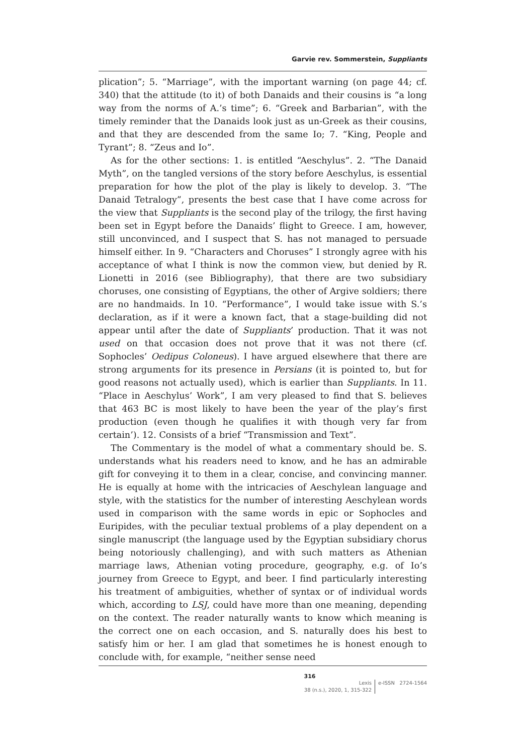Garvie rev. Sommerstein, Suppliants
plication”; 5. “Marriage”, with the important warning (on page 44; cf. 340) that the attitude (to it) of both Danaids and their cousins is “a long way from the norms of A.’s time”; 6. “Greek and Barbarian”, with the timely reminder that the Danaids look just as un-Greek as their cousins, and that they are descended from the same Io; 7. “King, People and Tyrant”; 8. “Zeus and Io”.
As for the other sections: 1. is entitled “Aeschylus”. 2. “The Danaid Myth”, on the tangled versions of the story before Aeschylus, is essential preparation for how the plot of the play is likely to develop. 3. “The Danaid Tetralogy”, presents the best case that I have come across for the view that Suppliants is the second play of the trilogy, the first having been set in Egypt before the Danaids’ flight to Greece. I am, however, still unconvinced, and I suspect that S. has not managed to persuade himself either. In 9. “Characters and Choruses” I strongly agree with his acceptance of what I think is now the common view, but denied by R. Lionetti in 2016 (see Bibliography), that there are two subsidiary choruses, one consisting of Egyptians, the other of Argive soldiers; there are no handmaids. In 10. “Performance”, I would take issue with S.’s declaration, as if it were a known fact, that a stage-building did not appear until after the date of Suppliants’ production. That it was not used on that occasion does not prove that it was not there (cf. Sophocles’ Oedipus Coloneus). I have argued elsewhere that there are strong arguments for its presence in Persians (it is pointed to, but for good reasons not actually used), which is earlier than Suppliants. In 11. “Place in Aeschylus’ Work”, I am very pleased to find that S. believes that 463 BC is most likely to have been the year of the play’s first production (even though he qualifies it with though very far from certain’). 12. Consists of a brief “Transmission and Text”.
The Commentary is the model of what a commentary should be. S. understands what his readers need to know, and he has an admirable gift for conveying it to them in a clear, concise, and convincing manner. He is equally at home with the intricacies of Aeschylean language and style, with the statistics for the number of interesting Aeschylean words used in comparison with the same words in epic or Sophocles and Euripides, with the peculiar textual problems of a play dependent on a single manuscript (the language used by the Egyptian subsidiary chorus being notoriously challenging), and with such matters as Athenian marriage laws, Athenian voting procedure, geography, e.g. of Io’s journey from Greece to Egypt, and beer. I find particularly interesting his treatment of ambiguities, whether of syntax or of individual words which, according to LSJ, could have more than one meaning, depending on the context. The reader naturally wants to know which meaning is the correct one on each occasion, and S. naturally does his best to satisfy him or her. I am glad that sometimes he is honest enough to conclude with, for example, “neither sense need
316
Lexis
38 (n.s.), 2020, 1, 315-322
e-ISSN 2724-1564